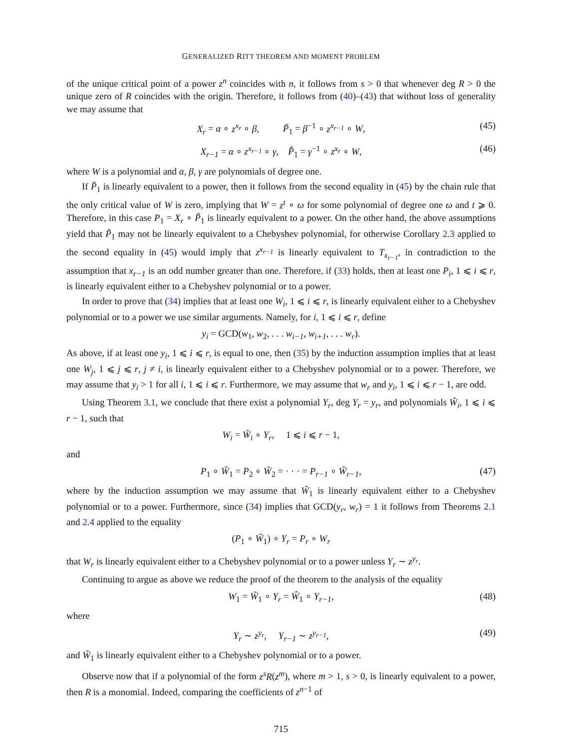GENERALIZED RITT THEOREM AND MOMENT PROBLEM
of the unique critical point of a power z<sup>n</sup> coincides with n, it follows from s > 0 that whenever deg R > 0 the unique zero of R coincides with the origin. Therefore, it follows from (40)–(43) that without loss of generality we may assume that
X<sub>r</sub> = α ∘ z<sup>x<sub>r</sub></sup> ∘ β, P̃<sub>1</sub> = β<sup>−1</sup> ∘ z<sup>x<sub>r−1</sub></sup> ∘ W, (45)
X<sub>r−1</sub> = α ∘ z<sup>x<sub>r−1</sub></sup> ∘ γ, P̂<sub>1</sub> = γ<sup>−1</sup> ∘ z<sup>x<sub>r</sub></sup> ∘ W, (46)
where W is a polynomial and α, β, γ are polynomials of degree one.
If P̃<sub>1</sub> is linearly equivalent to a power, then it follows from the second equality in (45) by the chain rule that the only critical value of W is zero, implying that W = z<sup>t</sup> ∘ ω for some polynomial of degree one ω and t ⩾ 0. Therefore, in this case P<sub>1</sub> = X<sub>r</sub> ∘ P̃<sub>1</sub> is linearly equivalent to a power. On the other hand, the above assumptions yield that P̃<sub>1</sub> may not be linearly equivalent to a Chebyshev polynomial, for otherwise Corollary 2.3 applied to the second equality in (45) would imply that z<sup>x<sub>r−1</sub></sup> is linearly equivalent to T<sub>x<sub>r−1</sub></sub>, in contradiction to the assumption that x<sub>r−1</sub> is an odd number greater than one. Therefore, if (33) holds, then at least one P<sub>i</sub>, 1 ⩽ i ⩽ r, is linearly equivalent either to a Chebyshev polynomial or to a power.
In order to prove that (34) implies that at least one W<sub>i</sub>, 1 ⩽ i ⩽ r, is linearly equivalent either to a Chebyshev polynomial or to a power we use similar arguments. Namely, for i, 1 ⩽ i ⩽ r, define
y<sub>i</sub> = GCD(w<sub>1</sub>, w<sub>2</sub>, . . . w<sub>i−1</sub>, w<sub>i+1</sub>, . . . w<sub>r</sub>).
As above, if at least one y<sub>i</sub>, 1 ⩽ i ⩽ r, is equal to one, then (35) by the induction assumption implies that at least one W<sub>j</sub>, 1 ⩽ j ⩽ r, j ≠ i, is linearly equivalent either to a Chebyshev polynomial or to a power. Therefore, we may assume that y<sub>i</sub> > 1 for all i, 1 ⩽ i ⩽ r. Furthermore, we may assume that w<sub>r</sub> and y<sub>i</sub>, 1 ⩽ i ⩽ r − 1, are odd.
Using Theorem 3.1, we conclude that there exist a polynomial Y<sub>r</sub>, deg Y<sub>r</sub> = y<sub>r</sub>, and polynomials W̃<sub>i</sub>, 1 ⩽ i ⩽ r − 1, such that
W<sub>i</sub> = W̃<sub>i</sub> ∘ Y<sub>r</sub>, 1 ⩽ i ⩽ r − 1,
and
P<sub>1</sub> ∘ W̃<sub>1</sub> = P<sub>2</sub> ∘ W̃<sub>2</sub> = · · · = P<sub>r−1</sub> ∘ W̃<sub>r−1</sub>, (47)
where by the induction assumption we may assume that W̃<sub>1</sub> is linearly equivalent either to a Chebyshev polynomial or to a power. Furthermore, since (34) implies that GCD(y<sub>r</sub>, w<sub>r</sub>) = 1 it follows from Theorems 2.1 and 2.4 applied to the equality
(P<sub>1</sub> ∘ W̃<sub>1</sub>) ∘ Y<sub>r</sub> = P<sub>r</sub> ∘ W<sub>r</sub>
that W<sub>r</sub> is linearly equivalent either to a Chebyshev polynomial or to a power unless Y<sub>r</sub> ∼ z<sup>y<sub>r</sub></sup>.
Continuing to argue as above we reduce the proof of the theorem to the analysis of the equality
W<sub>1</sub> = W̃<sub>1</sub> ∘ Y<sub>r</sub> = Ŵ<sub>1</sub> ∘ Y<sub>r−1</sub>, (48)
where
Y<sub>r</sub> ∼ z<sup>y<sub>r</sub></sup>, Y<sub>r−1</sub> ∼ z<sup>y<sub>r−1</sub></sup>, (49)
and W̃<sub>1</sub> is linearly equivalent either to a Chebyshev polynomial or to a power.
Observe now that if a polynomial of the form z<sup>s</sup>R(z<sup>m</sup>), where m > 1, s > 0, is linearly equivalent to a power, then R is a monomial. Indeed, comparing the coefficients of z<sup>n−1</sup> of
715